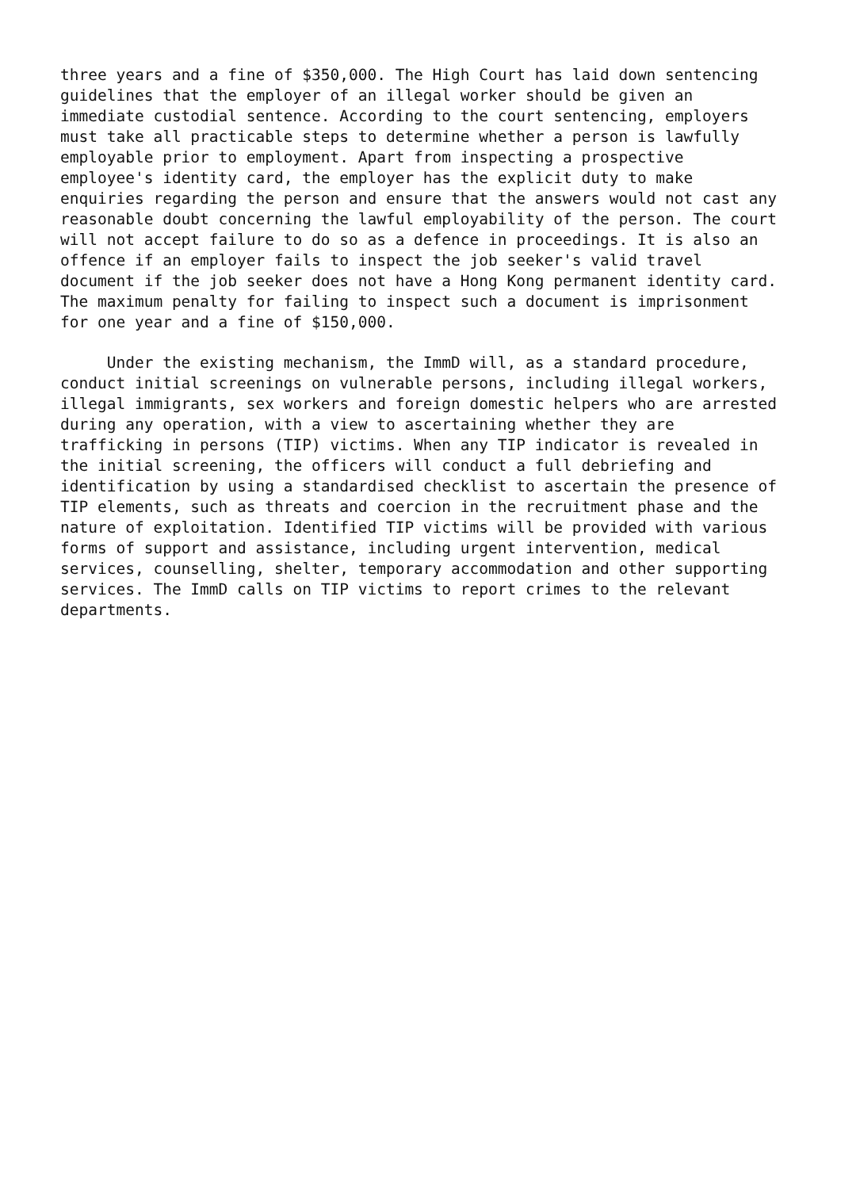three years and a fine of $350,000. The High Court has laid down sentencing
guidelines that the employer of an illegal worker should be given an
immediate custodial sentence. According to the court sentencing, employers
must take all practicable steps to determine whether a person is lawfully
employable prior to employment. Apart from inspecting a prospective
employee's identity card, the employer has the explicit duty to make
enquiries regarding the person and ensure that the answers would not cast any
reasonable doubt concerning the lawful employability of the person. The court
will not accept failure to do so as a defence in proceedings. It is also an
offence if an employer fails to inspect the job seeker's valid travel
document if the job seeker does not have a Hong Kong permanent identity card.
The maximum penalty for failing to inspect such a document is imprisonment
for one year and a fine of $150,000.
     Under the existing mechanism, the ImmD will, as a standard procedure,
conduct initial screenings on vulnerable persons, including illegal workers,
illegal immigrants, sex workers and foreign domestic helpers who are arrested
during any operation, with a view to ascertaining whether they are
trafficking in persons (TIP) victims. When any TIP indicator is revealed in
the initial screening, the officers will conduct a full debriefing and
identification by using a standardised checklist to ascertain the presence of
TIP elements, such as threats and coercion in the recruitment phase and the
nature of exploitation. Identified TIP victims will be provided with various
forms of support and assistance, including urgent intervention, medical
services, counselling, shelter, temporary accommodation and other supporting
services. The ImmD calls on TIP victims to report crimes to the relevant
departments.